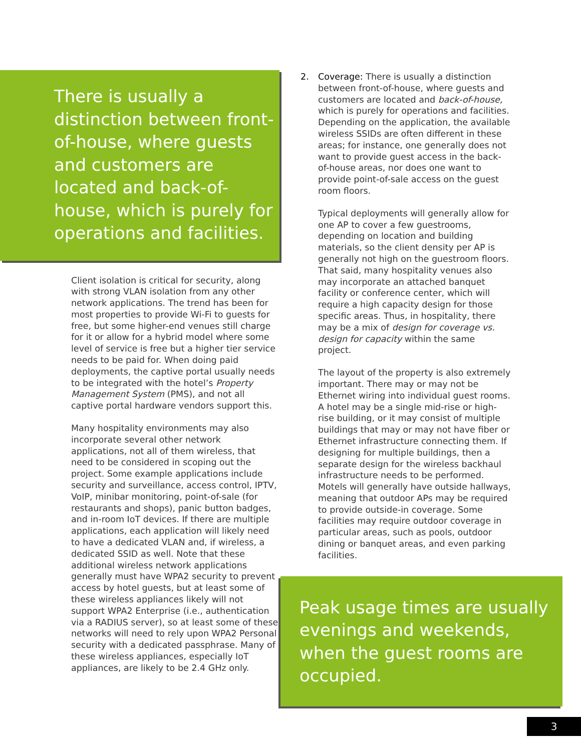There is usually a distinction between front-of-house, where guests and customers are located and back-of-house, which is purely for operations and facilities.
Client isolation is critical for security, along with strong VLAN isolation from any other network applications. The trend has been for most properties to provide Wi-Fi to guests for free, but some higher-end venues still charge for it or allow for a hybrid model where some level of service is free but a higher tier service needs to be paid for. When doing paid deployments, the captive portal usually needs to be integrated with the hotel’s Property Management System (PMS), and not all captive portal hardware vendors support this.
Many hospitality environments may also incorporate several other network applications, not all of them wireless, that need to be considered in scoping out the project. Some example applications include security and surveillance, access control, IPTV, VoIP, minibar monitoring, point-of-sale (for restaurants and shops), panic button badges, and in-room IoT devices. If there are multiple applications, each application will likely need to have a dedicated VLAN and, if wireless, a dedicated SSID as well. Note that these additional wireless network applications generally must have WPA2 security to prevent access by hotel guests, but at least some of these wireless appliances likely will not support WPA2 Enterprise (i.e., authentication via a RADIUS server), so at least some of these networks will need to rely upon WPA2 Personal security with a dedicated passphrase. Many of these wireless appliances, especially IoT appliances, are likely to be 2.4 GHz only.
2. Coverage: There is usually a distinction between front-of-house, where guests and customers are located and back-of-house, which is purely for operations and facilities. Depending on the application, the available wireless SSIDs are often different in these areas; for instance, one generally does not want to provide guest access in the back-of-house areas, nor does one want to provide point-of-sale access on the guest room floors.
Typical deployments will generally allow for one AP to cover a few guestrooms, depending on location and building materials, so the client density per AP is generally not high on the guestroom floors. That said, many hospitality venues also may incorporate an attached banquet facility or conference center, which will require a high capacity design for those specific areas. Thus, in hospitality, there may be a mix of design for coverage vs. design for capacity within the same project.
The layout of the property is also extremely important. There may or may not be Ethernet wiring into individual guest rooms. A hotel may be a single mid-rise or high-rise building, or it may consist of multiple buildings that may or may not have fiber or Ethernet infrastructure connecting them. If designing for multiple buildings, then a separate design for the wireless backhaul infrastructure needs to be performed. Motels will generally have outside hallways, meaning that outdoor APs may be required to provide outside-in coverage. Some facilities may require outdoor coverage in particular areas, such as pools, outdoor dining or banquet areas, and even parking facilities.
Peak usage times are usually evenings and weekends, when the guest rooms are occupied.
3